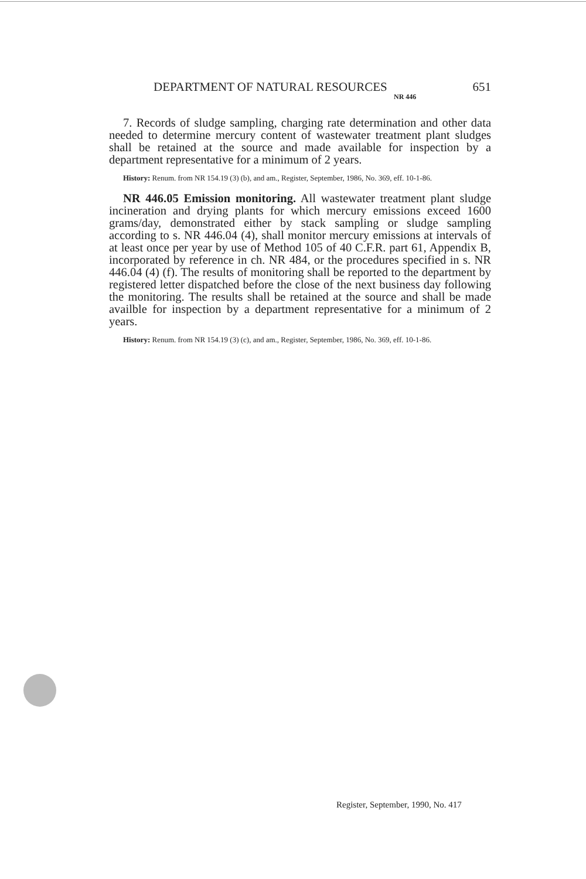DEPARTMENT OF NATURAL RESOURCES NR 446 651
7. Records of sludge sampling, charging rate determination and other data needed to determine mercury content of wastewater treatment plant sludges shall be retained at the source and made available for inspection by a department representative for a minimum of 2 years.
History: Renum. from NR 154.19 (3) (b), and am., Register, September, 1986, No. 369, eff. 10-1-86.
NR 446.05 Emission monitoring. All wastewater treatment plant sludge incineration and drying plants for which mercury emissions exceed 1600 grams/day, demonstrated either by stack sampling or sludge sampling according to s. NR 446.04 (4), shall monitor mercury emissions at intervals of at least once per year by use of Method 105 of 40 C.F.R. part 61, Appendix B, incorporated by reference in ch. NR 484, or the procedures specified in s. NR 446.04 (4) (f). The results of monitoring shall be reported to the department by registered letter dispatched before the close of the next business day following the monitoring. The results shall be retained at the source and shall be made availble for inspection by a department representative for a minimum of 2 years.
History: Renum. from NR 154.19 (3) (c), and am., Register, September, 1986, No. 369, eff. 10-1-86.
Register, September, 1990, No. 417